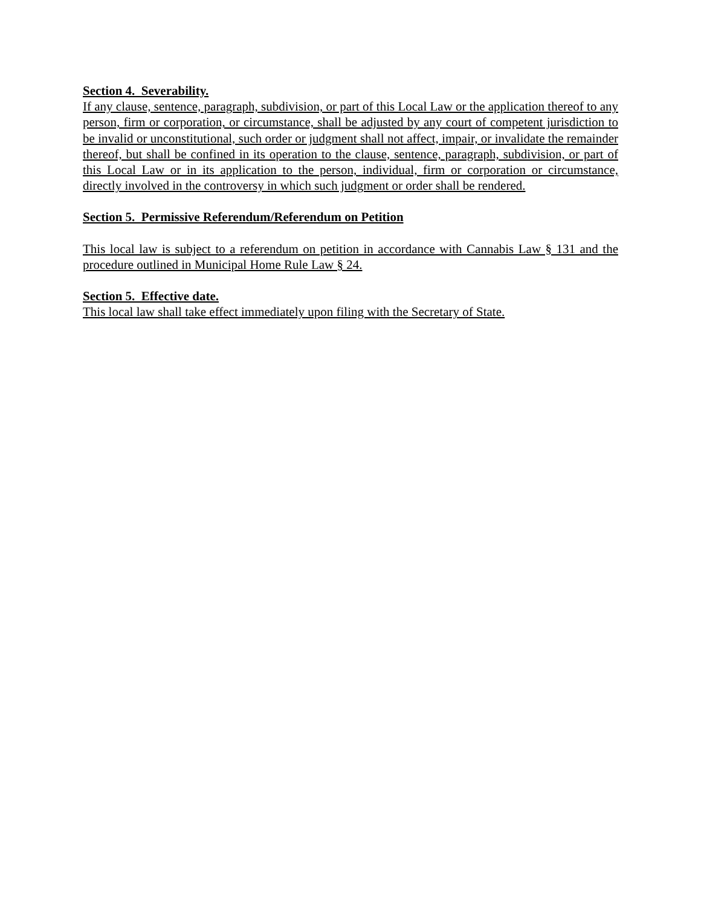Section 4. Severability.
If any clause, sentence, paragraph, subdivision, or part of this Local Law or the application thereof to any person, firm or corporation, or circumstance, shall be adjusted by any court of competent jurisdiction to be invalid or unconstitutional, such order or judgment shall not affect, impair, or invalidate the remainder thereof, but shall be confined in its operation to the clause, sentence, paragraph, subdivision, or part of this Local Law or in its application to the person, individual, firm or corporation or circumstance, directly involved in the controversy in which such judgment or order shall be rendered.
Section 5. Permissive Referendum/Referendum on Petition
This local law is subject to a referendum on petition in accordance with Cannabis Law § 131 and the procedure outlined in Municipal Home Rule Law § 24.
Section 5. Effective date.
This local law shall take effect immediately upon filing with the Secretary of State.